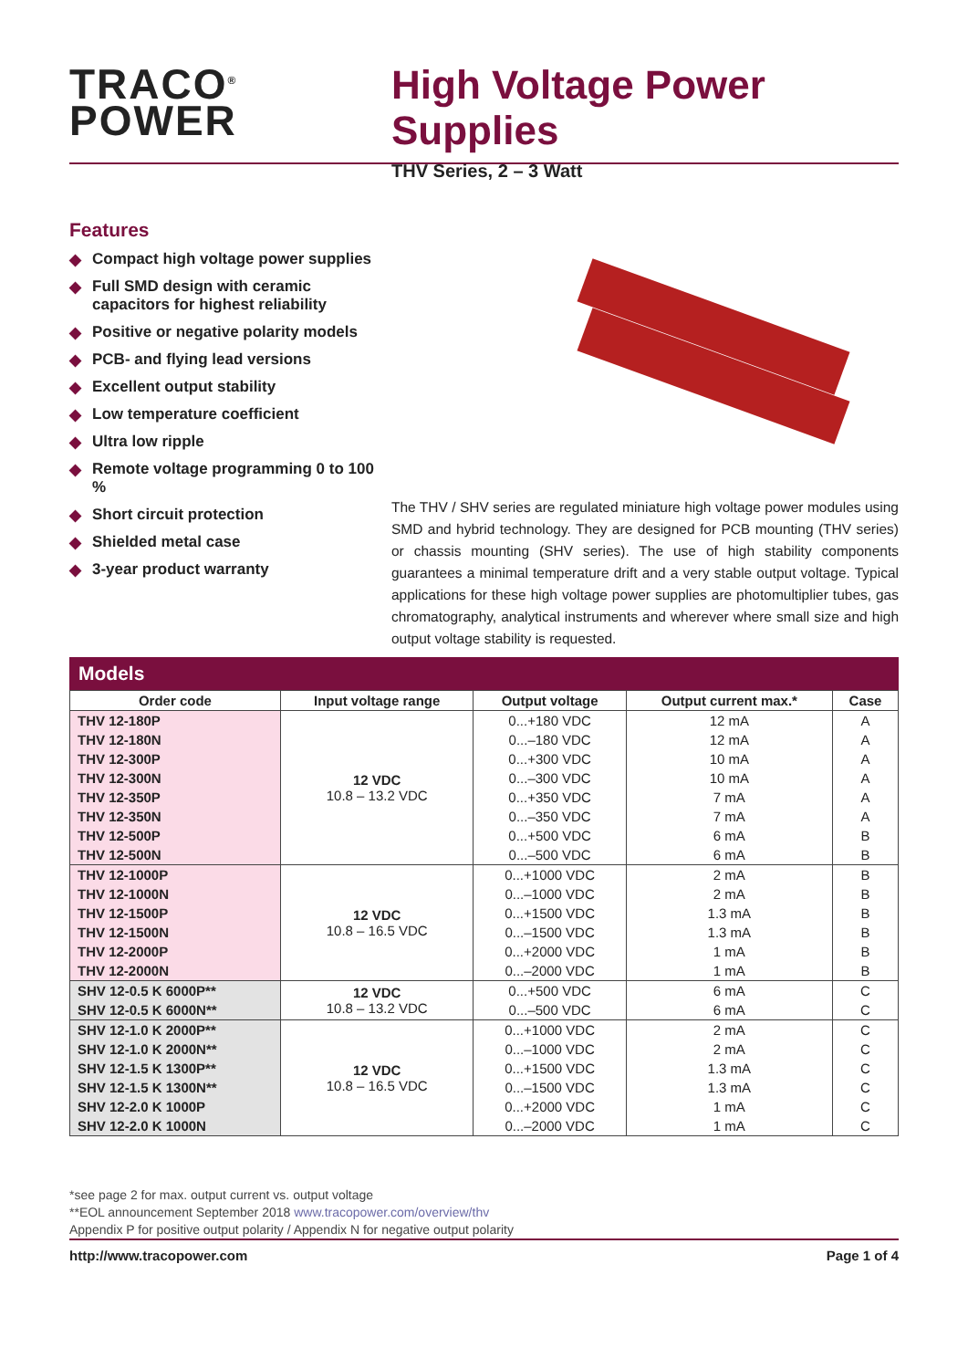TRACO<sup>®</sup>
POWER
High Voltage Power Supplies
THV Series, 2 – 3 Watt
Features
◆ Compact high voltage power supplies
◆ Full SMD design with ceramic capacitors for highest reliability
◆ Positive or negative polarity models
◆ PCB- and flying lead versions
◆ Excellent output stability
◆ Low temperature coefficient
◆ Ultra low ripple
◆ Remote voltage programming 0 to 100 %
◆ Short circuit protection
◆ Shielded metal case
◆ 3-year product warranty
The THV / SHV series are regulated miniature high voltage power modules using SMD and hybrid technology. They are designed for PCB mounting (THV series) or chassis mounting (SHV series). The use of high stability components guarantees a minimal temperature drift and a very stable output voltage. Typical applications for these high voltage power supplies are photomultiplier tubes, gas chromatography, analytical instruments and wherever where small size and high output voltage stability is requested.
Models
| Order code | Input voltage range | Output voltage | Output current max.* | Case |
| --- | --- | --- | --- | --- |
| THV 12-180P | 12 VDC 10.8 – 13.2 VDC | 0...+180 VDC | 12 mA | A |
| THV 12-180N | | 0...–180 VDC | 12 mA | A |
| THV 12-300P | | 0...+300 VDC | 10 mA | A |
| THV 12-300N | | 0...–300 VDC | 10 mA | A |
| THV 12-350P | | 0...+350 VDC | 7 mA | A |
| THV 12-350N | | 0...–350 VDC | 7 mA | A |
| THV 12-500P | | 0...+500 VDC | 6 mA | B |
| THV 12-500N | | 0...–500 VDC | 6 mA | B |
| THV 12-1000P | 12 VDC 10.8 – 16.5 VDC | 0...+1000 VDC | 2 mA | B |
| THV 12-1000N | | 0...–1000 VDC | 2 mA | B |
| THV 12-1500P | | 0...+1500 VDC | 1.3 mA | B |
| THV 12-1500N | | 0...–1500 VDC | 1.3 mA | B |
| THV 12-2000P | | 0...+2000 VDC | 1 mA | B |
| THV 12-2000N | | 0...–2000 VDC | 1 mA | B |
| SHV 12-0.5 K 6000P** | 12 VDC 10.8 – 13.2 VDC | 0...+500 VDC | 6 mA | C |
| SHV 12-0.5 K 6000N** | | 0...–500 VDC | 6 mA | C |
| SHV 12-1.0 K 2000P** | 12 VDC 10.8 – 16.5 VDC | 0...+1000 VDC | 2 mA | C |
| SHV 12-1.0 K 2000N** | | 0...–1000 VDC | 2 mA | C |
| SHV 12-1.5 K 1300P** | | 0...+1500 VDC | 1.3 mA | C |
| SHV 12-1.5 K 1300N** | | 0...–1500 VDC | 1.3 mA | C |
| SHV 12-2.0 K 1000P | | 0...+2000 VDC | 1 mA | C |
| SHV 12-2.0 K 1000N | | 0...–2000 VDC | 1 mA | C |
*see page 2 for max. output current vs. output voltage
**EOL announcement September 2018 www.tracopower.com/overview/thv
Appendix P for positive output polarity / Appendix N for negative output polarity
http://www.tracopower.com Page 1 of 4